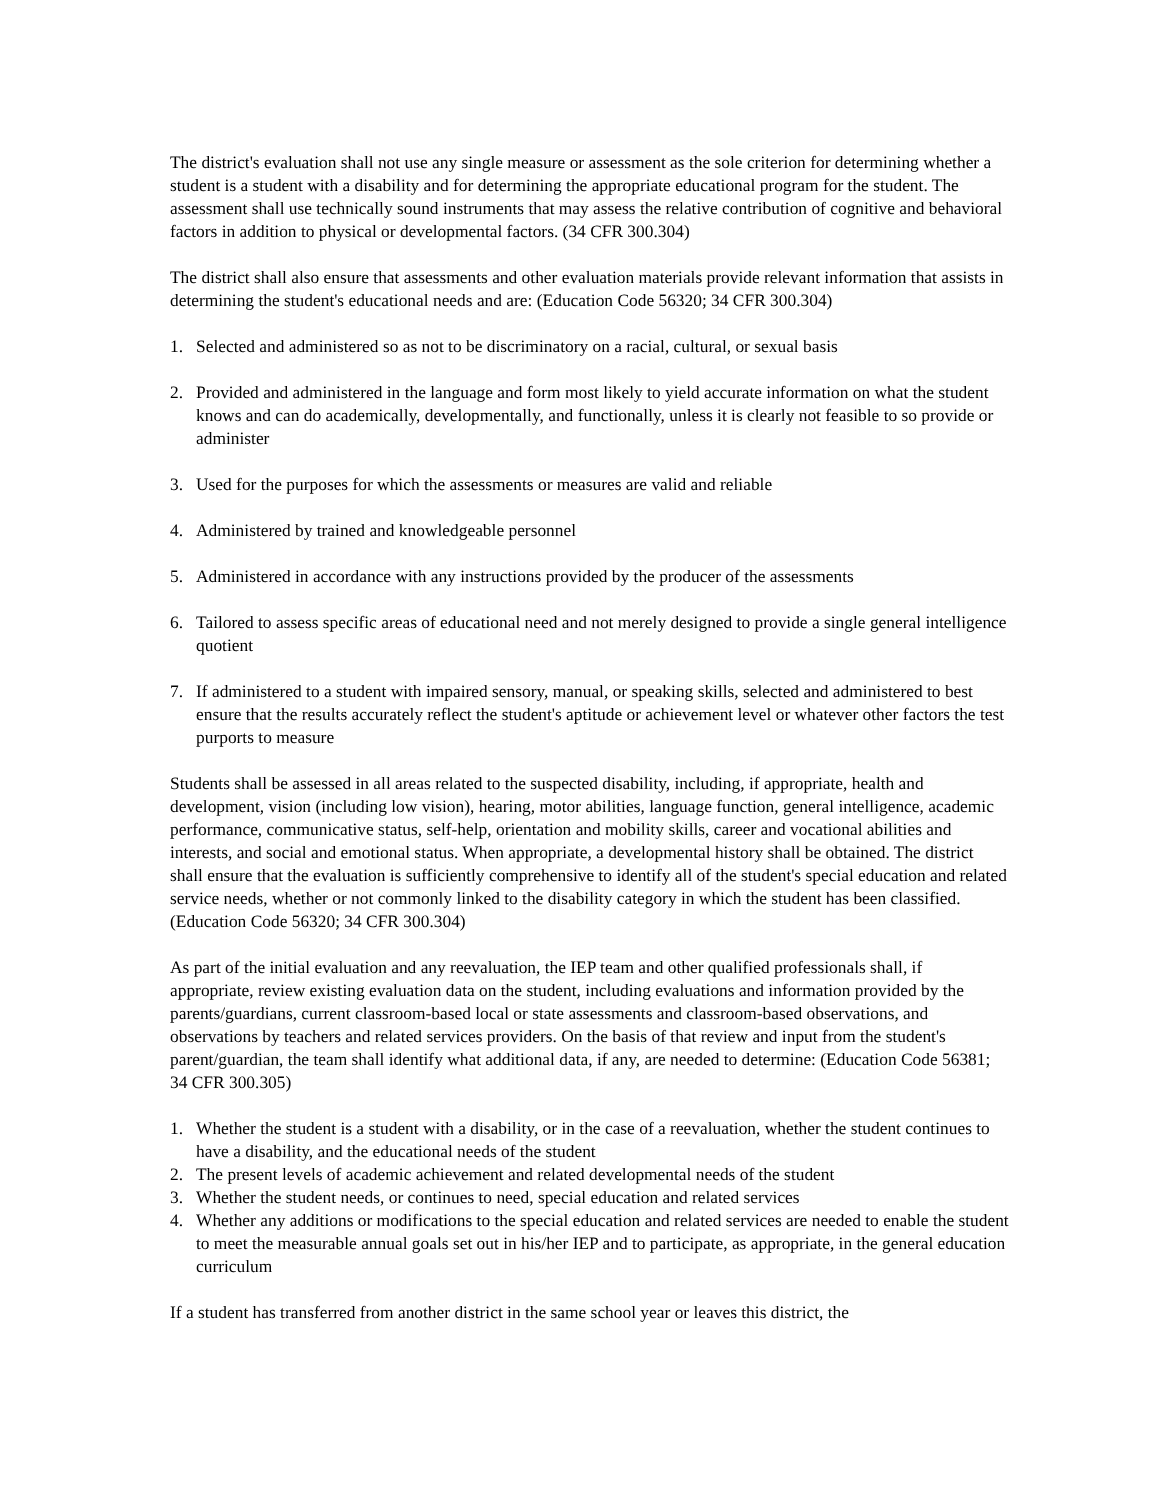The district's evaluation shall not use any single measure or assessment as the sole criterion for determining whether a student is a student with a disability and for determining the appropriate educational program for the student. The assessment shall use technically sound instruments that may assess the relative contribution of cognitive and behavioral factors in addition to physical or developmental factors. (34 CFR 300.304)
The district shall also ensure that assessments and other evaluation materials provide relevant information that assists in determining the student's educational needs and are: (Education Code 56320; 34 CFR 300.304)
1. Selected and administered so as not to be discriminatory on a racial, cultural, or sexual basis
2. Provided and administered in the language and form most likely to yield accurate information on what the student knows and can do academically, developmentally, and functionally, unless it is clearly not feasible to so provide or administer
3. Used for the purposes for which the assessments or measures are valid and reliable
4. Administered by trained and knowledgeable personnel
5. Administered in accordance with any instructions provided by the producer of the assessments
6. Tailored to assess specific areas of educational need and not merely designed to provide a single general intelligence quotient
7. If administered to a student with impaired sensory, manual, or speaking skills, selected and administered to best ensure that the results accurately reflect the student's aptitude or achievement level or whatever other factors the test purports to measure
Students shall be assessed in all areas related to the suspected disability, including, if appropriate, health and development, vision (including low vision), hearing, motor abilities, language function, general intelligence, academic performance, communicative status, self-help, orientation and mobility skills, career and vocational abilities and interests, and social and emotional status. When appropriate, a developmental history shall be obtained. The district shall ensure that the evaluation is sufficiently comprehensive to identify all of the student's special education and related service needs, whether or not commonly linked to the disability category in which the student has been classified. (Education Code 56320; 34 CFR 300.304)
As part of the initial evaluation and any reevaluation, the IEP team and other qualified professionals shall, if appropriate, review existing evaluation data on the student, including evaluations and information provided by the parents/guardians, current classroom-based local or state assessments and classroom-based observations, and observations by teachers and related services providers. On the basis of that review and input from the student's parent/guardian, the team shall identify what additional data, if any, are needed to determine: (Education Code 56381; 34 CFR 300.305)
1. Whether the student is a student with a disability, or in the case of a reevaluation, whether the student continues to have a disability, and the educational needs of the student
2. The present levels of academic achievement and related developmental needs of the student
3. Whether the student needs, or continues to need, special education and related services
4. Whether any additions or modifications to the special education and related services are needed to enable the student to meet the measurable annual goals set out in his/her IEP and to participate, as appropriate, in the general education curriculum
If a student has transferred from another district in the same school year or leaves this district, the